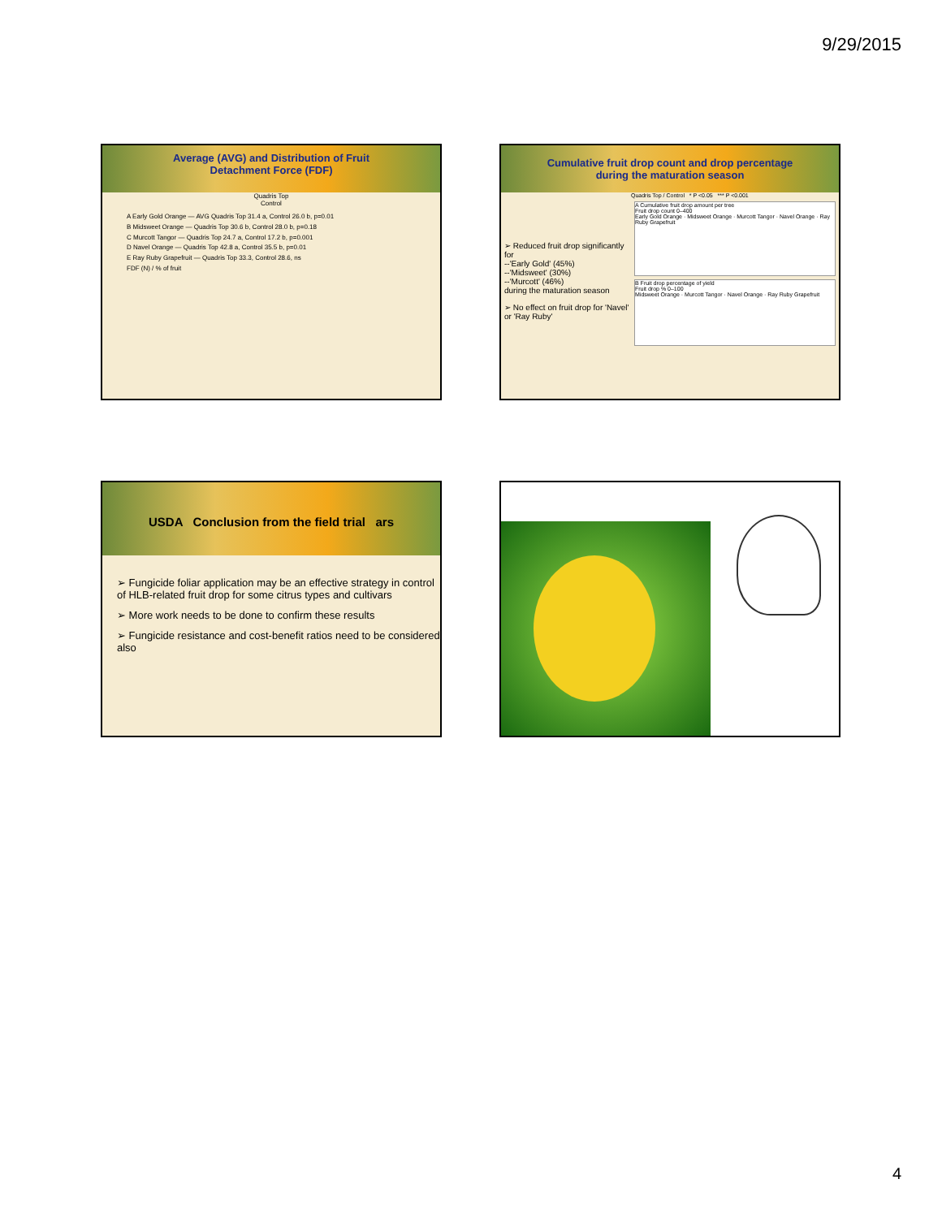9/29/2015
Average (AVG) and Distribution of Fruit
Detachment Force (FDF)
Quadris Top
Control
A Early Gold Orange — AVG Quadris Top 31.4 a, Control 26.0 b, p=0.01
B Midsweet Orange — Quadris Top 30.6 b, Control 28.0 b, p=0.18
C Murcott Tangor — Quadris Top 24.7 a, Control 17.2 b, p=0.001
D Navel Orange — Quadris Top 42.8 a, Control 35.5 b, p=0.01
E Ray Ruby Grapefruit — Quadris Top 33.3, Control 28.6, ns
FDF (N) / % of fruit
Cumulative fruit drop count and drop percentage
during the maturation season
➢ Reduced fruit drop significantly for
--'Early Gold' (45%)
--'Midsweet' (30%)
--'Murcott' (46%)
during the maturation season
➢ No effect on fruit drop for 'Navel' or 'Ray Ruby'
Quadris Top / Control * P <0.05 *** P <0.001
A Cumulative fruit drop amount per tree
Fruit drop count 0–400
Early Gold Orange · Midsweet Orange · Murcott Tangor · Navel Orange · Ray Ruby Grapefruit
B Fruit drop percentage of yield
Fruit drop % 0–100
Midsweet Orange · Murcott Tangor · Navel Orange · Ray Ruby Grapefruit
USDA Conclusion from the field trial ars
➢ Fungicide foliar application may be an effective strategy in control of HLB-related fruit drop for some citrus types and cultivars
➢ More work needs to be done to confirm these results
➢ Fungicide resistance and cost-benefit ratios need to be considered also
4